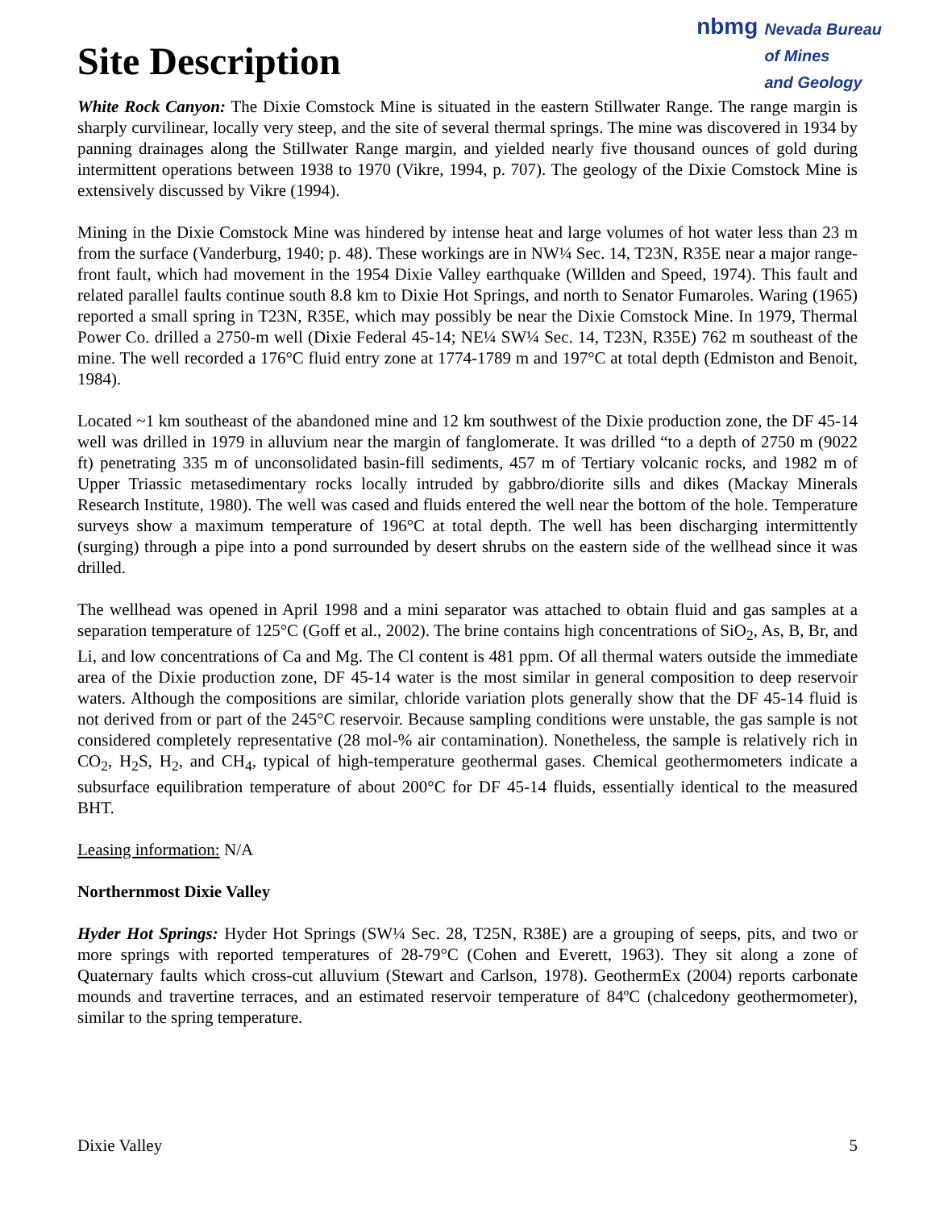Site Description
nbmg
Nevada Bureau
of Mines
and Geology
White Rock Canyon: The Dixie Comstock Mine is situated in the eastern Stillwater Range. The range margin is sharply curvilinear, locally very steep, and the site of several thermal springs. The mine was discovered in 1934 by panning drainages along the Stillwater Range margin, and yielded nearly five thousand ounces of gold during intermittent operations between 1938 to 1970 (Vikre, 1994, p. 707). The geology of the Dixie Comstock Mine is extensively discussed by Vikre (1994).
Mining in the Dixie Comstock Mine was hindered by intense heat and large volumes of hot water less than 23 m from the surface (Vanderburg, 1940; p. 48). These workings are in NW¼ Sec. 14, T23N, R35E near a major range-front fault, which had movement in the 1954 Dixie Valley earthquake (Willden and Speed, 1974). This fault and related parallel faults continue south 8.8 km to Dixie Hot Springs, and north to Senator Fumaroles. Waring (1965) reported a small spring in T23N, R35E, which may possibly be near the Dixie Comstock Mine. In 1979, Thermal Power Co. drilled a 2750-m well (Dixie Federal 45-14; NE¼ SW¼ Sec. 14, T23N, R35E) 762 m southeast of the mine. The well recorded a 176°C fluid entry zone at 1774-1789 m and 197°C at total depth (Edmiston and Benoit, 1984).
Located ~1 km southeast of the abandoned mine and 12 km southwest of the Dixie production zone, the DF 45-14 well was drilled in 1979 in alluvium near the margin of fanglomerate. It was drilled “to a depth of 2750 m (9022 ft) penetrating 335 m of unconsolidated basin-fill sediments, 457 m of Tertiary volcanic rocks, and 1982 m of Upper Triassic metasedimentary rocks locally intruded by gabbro/diorite sills and dikes (Mackay Minerals Research Institute, 1980). The well was cased and fluids entered the well near the bottom of the hole. Temperature surveys show a maximum temperature of 196°C at total depth. The well has been discharging intermittently (surging) through a pipe into a pond surrounded by desert shrubs on the eastern side of the wellhead since it was drilled.
The wellhead was opened in April 1998 and a mini separator was attached to obtain fluid and gas samples at a separation temperature of 125°C (Goff et al., 2002). The brine contains high concentrations of SiO<sub>2</sub>, As, B, Br, and Li, and low concentrations of Ca and Mg. The Cl content is 481 ppm. Of all thermal waters outside the immediate area of the Dixie production zone, DF 45-14 water is the most similar in general composition to deep reservoir waters. Although the compositions are similar, chloride variation plots generally show that the DF 45-14 fluid is not derived from or part of the 245°C reservoir. Because sampling conditions were unstable, the gas sample is not considered completely representative (28 mol-% air contamination). Nonetheless, the sample is relatively rich in CO<sub>2</sub>, H<sub>2</sub>S, H<sub>2</sub>, and CH<sub>4</sub>, typical of high-temperature geothermal gases. Chemical geothermometers indicate a subsurface equilibration temperature of about 200°C for DF 45-14 fluids, essentially identical to the measured BHT.
Leasing information: N/A
Northernmost Dixie Valley
Hyder Hot Springs: Hyder Hot Springs (SW¼ Sec. 28, T25N, R38E) are a grouping of seeps, pits, and two or more springs with reported temperatures of 28-79°C (Cohen and Everett, 1963). They sit along a zone of Quaternary faults which cross-cut alluvium (Stewart and Carlson, 1978). GeothermEx (2004) reports carbonate mounds and travertine terraces, and an estimated reservoir temperature of 84ºC (chalcedony geothermometer), similar to the spring temperature.
Dixie Valley 5